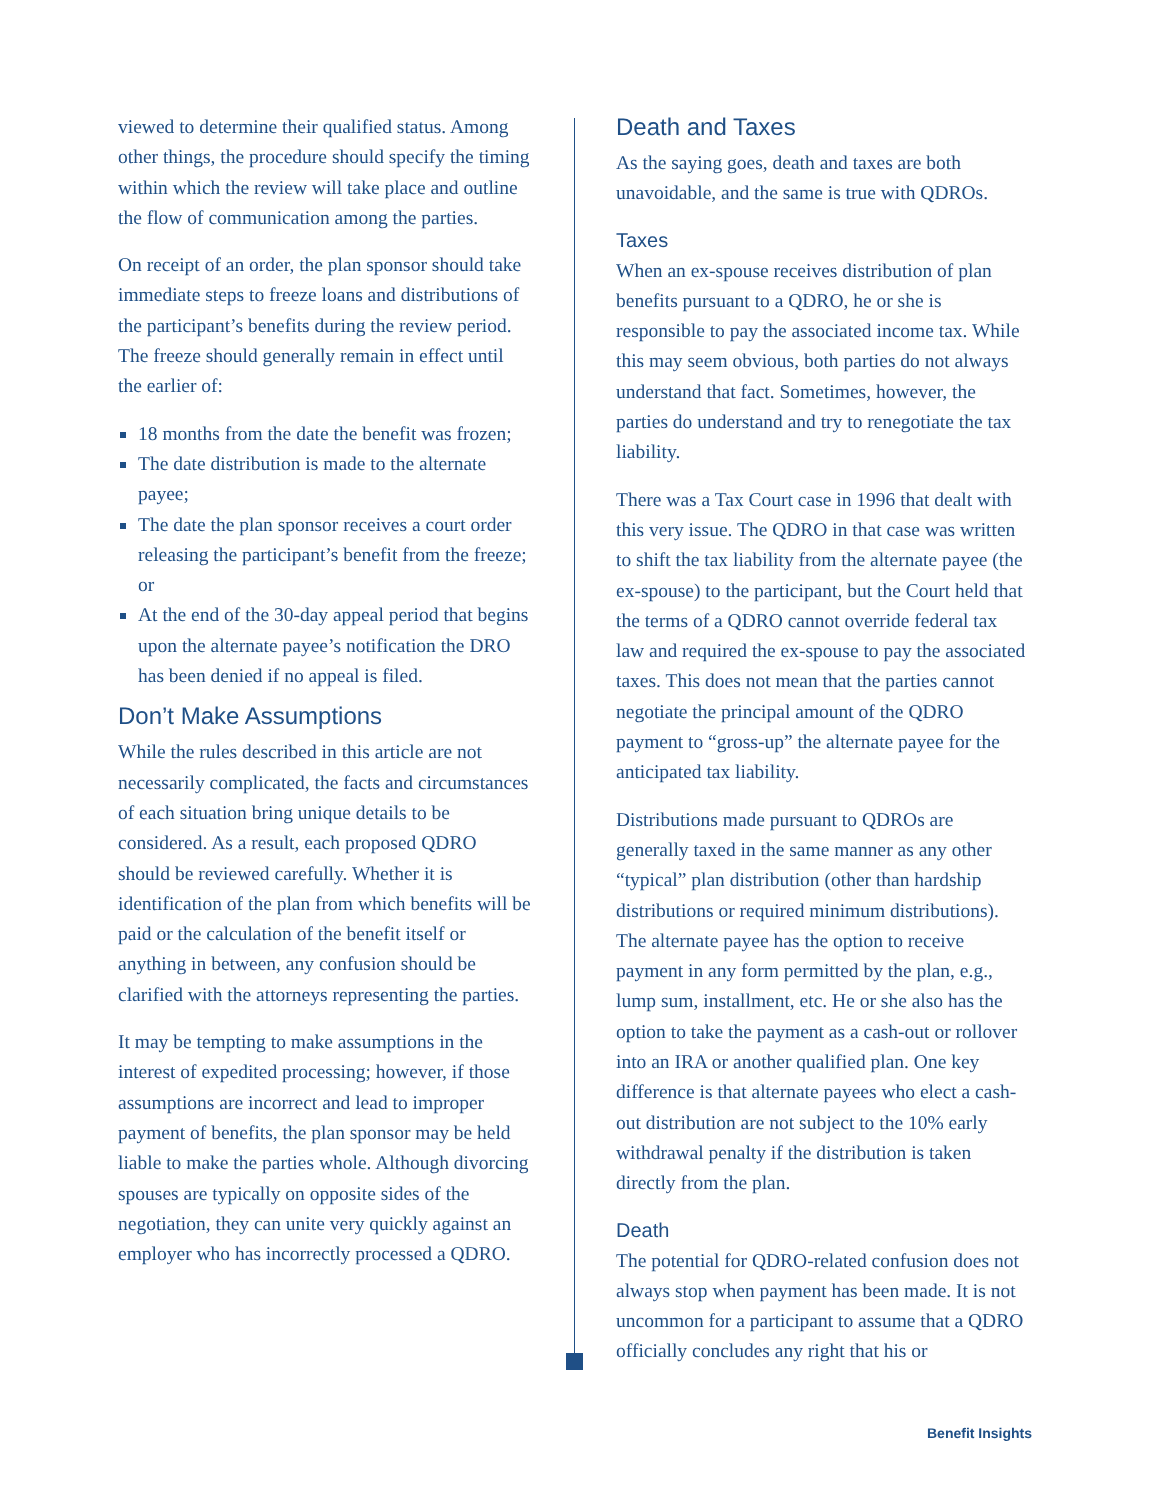viewed to determine their qualified status. Among other things, the procedure should specify the timing within which the review will take place and outline the flow of communication among the parties.
On receipt of an order, the plan sponsor should take immediate steps to freeze loans and distributions of the participant’s benefits during the review period. The freeze should generally remain in effect until the earlier of:
18 months from the date the benefit was frozen;
The date distribution is made to the alternate payee;
The date the plan sponsor receives a court order releasing the participant’s benefit from the freeze; or
At the end of the 30-day appeal period that begins upon the alternate payee’s notification the DRO has been denied if no appeal is filed.
Don’t Make Assumptions
While the rules described in this article are not necessarily complicated, the facts and circumstances of each situation bring unique details to be considered. As a result, each proposed QDRO should be reviewed carefully. Whether it is identification of the plan from which benefits will be paid or the calculation of the benefit itself or anything in between, any confusion should be clarified with the attorneys representing the parties.
It may be tempting to make assumptions in the interest of expedited processing; however, if those assumptions are incorrect and lead to improper payment of benefits, the plan sponsor may be held liable to make the parties whole. Although divorcing spouses are typically on opposite sides of the negotiation, they can unite very quickly against an employer who has incorrectly processed a QDRO.
Death and Taxes
As the saying goes, death and taxes are both unavoidable, and the same is true with QDROs.
Taxes
When an ex-spouse receives distribution of plan benefits pursuant to a QDRO, he or she is responsible to pay the associated income tax. While this may seem obvious, both parties do not always understand that fact. Sometimes, however, the parties do understand and try to renegotiate the tax liability.
There was a Tax Court case in 1996 that dealt with this very issue. The QDRO in that case was written to shift the tax liability from the alternate payee (the ex-spouse) to the participant, but the Court held that the terms of a QDRO cannot override federal tax law and required the ex-spouse to pay the associated taxes. This does not mean that the parties cannot negotiate the principal amount of the QDRO payment to “gross-up” the alternate payee for the anticipated tax liability.
Distributions made pursuant to QDROs are generally taxed in the same manner as any other “typical” plan distribution (other than hardship distributions or required minimum distributions). The alternate payee has the option to receive payment in any form permitted by the plan, e.g., lump sum, installment, etc. He or she also has the option to take the payment as a cash-out or rollover into an IRA or another qualified plan. One key difference is that alternate payees who elect a cash-out distribution are not subject to the 10% early withdrawal penalty if the distribution is taken directly from the plan.
Death
The potential for QDRO-related confusion does not always stop when payment has been made. It is not uncommon for a participant to assume that a QDRO officially concludes any right that his or
Benefit Insights